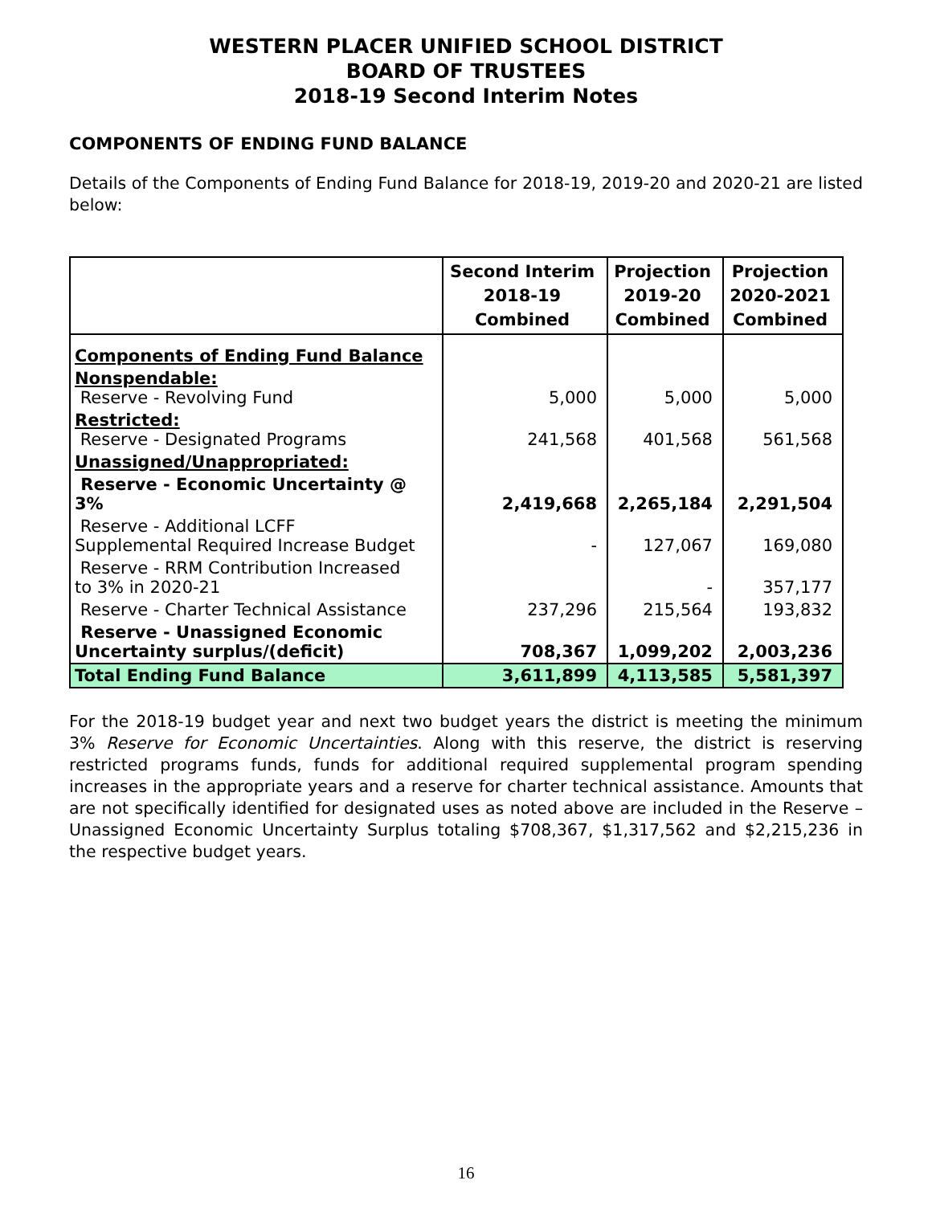WESTERN PLACER UNIFIED SCHOOL DISTRICT
BOARD OF TRUSTEES
2018-19 Second Interim Notes
COMPONENTS OF ENDING FUND BALANCE
Details of the Components of Ending Fund Balance for 2018-19, 2019-20 and 2020-21 are listed below:
| | Second Interim 2018-19 Combined | Projection 2019-20 Combined | Projection 2020-2021 Combined |
| --- | --- | --- | --- |
| Components of Ending Fund Balance | | | |
| Nonspendable: Reserve - Revolving Fund | 5,000 | 5,000 | 5,000 |
| Restricted: Reserve - Designated Programs | 241,568 | 401,568 | 561,568 |
| Unassigned/Unappropriated: | | | |
| Reserve - Economic Uncertainty @ 3% | 2,419,668 | 2,265,184 | 2,291,504 |
| Reserve - Additional LCFF Supplemental Required Increase Budget | - | 127,067 | 169,080 |
| Reserve - RRM Contribution Increased to 3% in 2020-21 | | - | 357,177 |
| Reserve - Charter Technical Assistance | 237,296 | 215,564 | 193,832 |
| Reserve - Unassigned Economic Uncertainty surplus/(deficit) | 708,367 | 1,099,202 | 2,003,236 |
| Total Ending Fund Balance | 3,611,899 | 4,113,585 | 5,581,397 |
For the 2018-19 budget year and next two budget years the district is meeting the minimum 3% Reserve for Economic Uncertainties. Along with this reserve, the district is reserving restricted programs funds, funds for additional required supplemental program spending increases in the appropriate years and a reserve for charter technical assistance. Amounts that are not specifically identified for designated uses as noted above are included in the Reserve – Unassigned Economic Uncertainty Surplus totaling $708,367, $1,317,562 and $2,215,236 in the respective budget years.
16